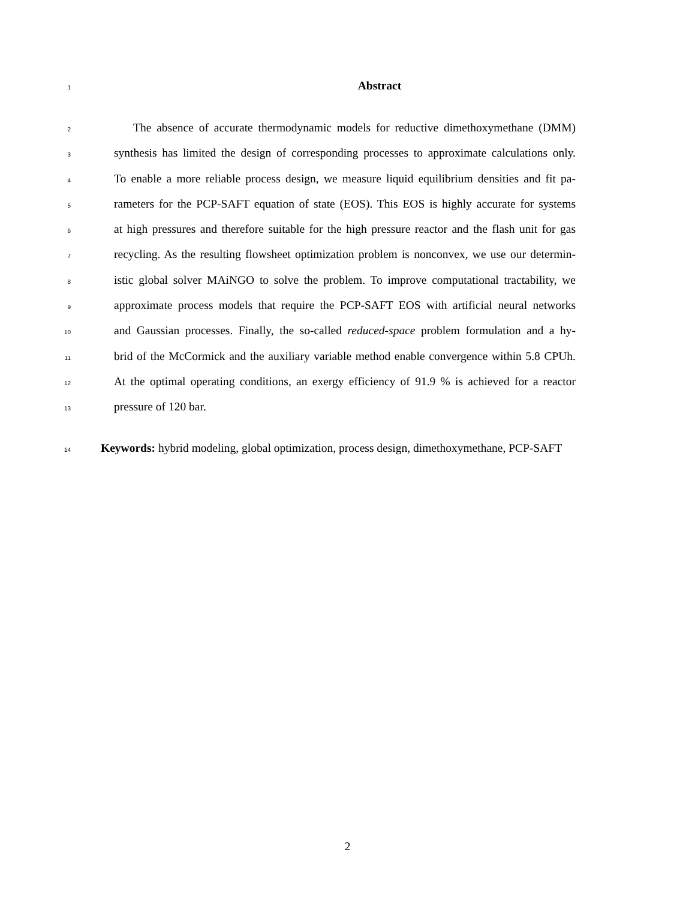1 Abstract
2 The absence of accurate thermodynamic models for reductive dimethoxymethane (DMM)
3 synthesis has limited the design of corresponding processes to approximate calculations only.
4 To enable a more reliable process design, we measure liquid equilibrium densities and fit pa-
5 rameters for the PCP-SAFT equation of state (EOS). This EOS is highly accurate for systems
6 at high pressures and therefore suitable for the high pressure reactor and the flash unit for gas
7 recycling. As the resulting flowsheet optimization problem is nonconvex, we use our determin-
8 istic global solver MAiNGO to solve the problem. To improve computational tractability, we
9 approximate process models that require the PCP-SAFT EOS with artificial neural networks
10 and Gaussian processes. Finally, the so-called reduced-space problem formulation and a hy-
11 brid of the McCormick and the auxiliary variable method enable convergence within 5.8 CPUh.
12 At the optimal operating conditions, an exergy efficiency of 91.9 % is achieved for a reactor
13 pressure of 120 bar.
14 Keywords: hybrid modeling, global optimization, process design, dimethoxymethane, PCP-SAFT
2